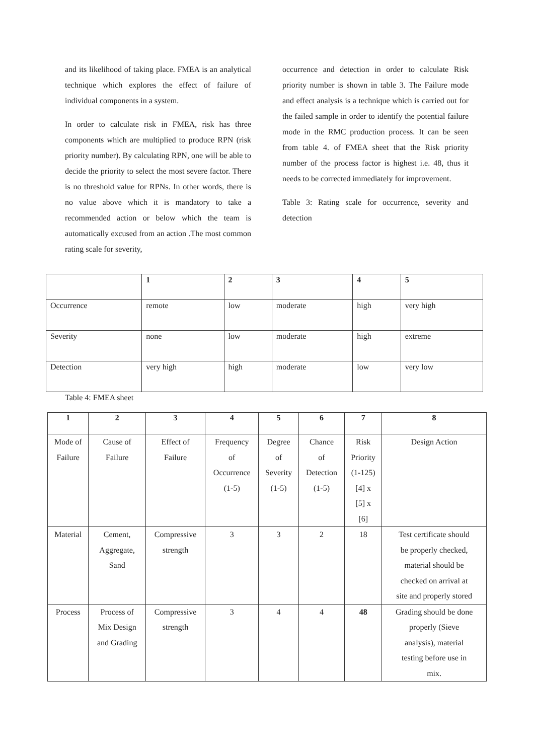and its likelihood of taking place. FMEA is an analytical technique which explores the effect of failure of individual components in a system.
In order to calculate risk in FMEA, risk has three components which are multiplied to produce RPN (risk priority number). By calculating RPN, one will be able to decide the priority to select the most severe factor. There is no threshold value for RPNs. In other words, there is no value above which it is mandatory to take a recommended action or below which the team is automatically excused from an action .The most common rating scale for severity,
occurrence and detection in order to calculate Risk priority number is shown in table 3. The Failure mode and effect analysis is a technique which is carried out for the failed sample in order to identify the potential failure mode in the RMC production process. It can be seen from table 4. of FMEA sheet that the Risk priority number of the process factor is highest i.e. 48, thus it needs to be corrected immediately for improvement.
Table 3: Rating scale for occurrence, severity and detection
| | 1 | 2 | 3 | 4 | 5 |
| --- | --- | --- | --- | --- | --- |
| Occurrence | remote | low | moderate | high | very high |
| Severity | none | low | moderate | high | extreme |
| Detection | very high | high | moderate | low | very low |
Table 4: FMEA sheet
| 1 | 2 | 3 | 4 | 5 | 6 | 7 | 8 |
| --- | --- | --- | --- | --- | --- | --- | --- |
| Mode of Failure | Cause of Failure | Effect of Failure | Frequency of Occurrence (1-5) | Degree of Severity (1-5) | Chance of Detection (1-5) | Risk Priority (1-125) [4] x [5] x [6] | Design Action |
| Material | Cement, Aggregate, Sand | Compressive strength | 3 | 3 | 2 | 18 | Test certificate should be properly checked, material should be checked on arrival at site and properly stored |
| Process | Process of Mix Design and Grading | Compressive strength | 3 | 4 | 4 | 48 | Grading should be done properly (Sieve analysis), material testing before use in mix. |